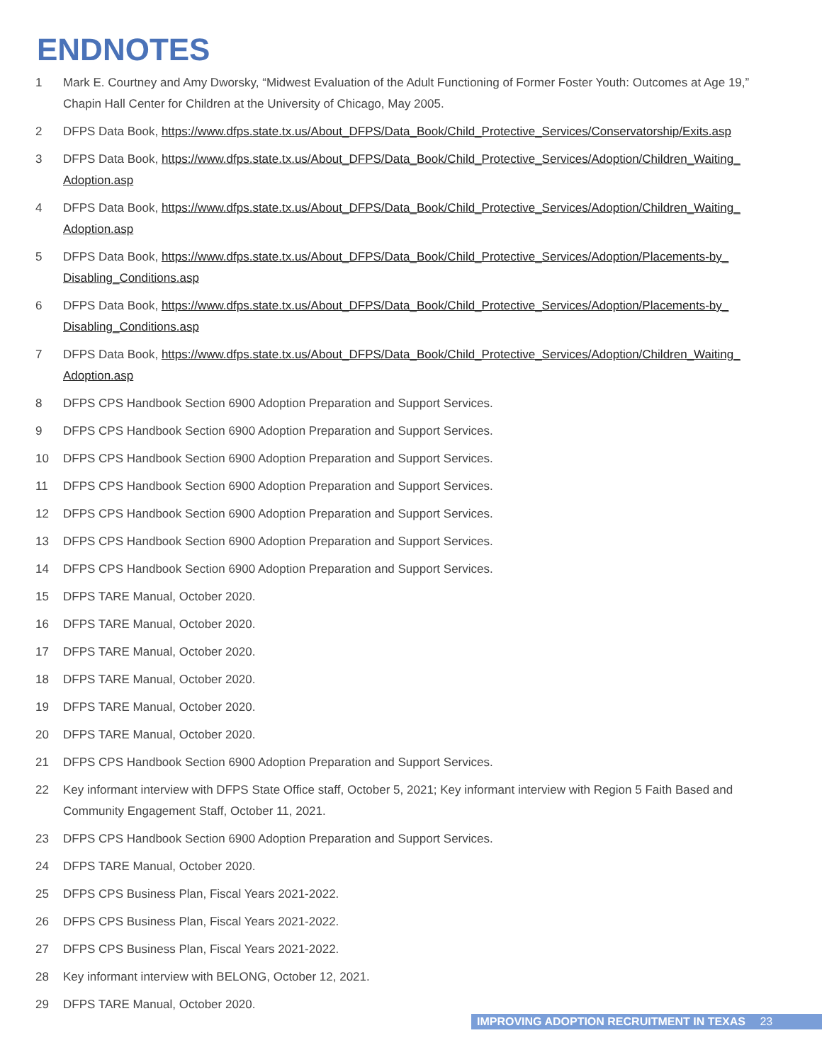ENDNOTES
1 Mark E. Courtney and Amy Dworsky, “Midwest Evaluation of the Adult Functioning of Former Foster Youth: Outcomes at Age 19,” Chapin Hall Center for Children at the University of Chicago, May 2005.
2 DFPS Data Book, https://www.dfps.state.tx.us/About_DFPS/Data_Book/Child_Protective_Services/Conservatorship/Exits.asp
3 DFPS Data Book, https://www.dfps.state.tx.us/About_DFPS/Data_Book/Child_Protective_Services/Adoption/Children_Waiting_ Adoption.asp
4 DFPS Data Book, https://www.dfps.state.tx.us/About_DFPS/Data_Book/Child_Protective_Services/Adoption/Children_Waiting_ Adoption.asp
5 DFPS Data Book, https://www.dfps.state.tx.us/About_DFPS/Data_Book/Child_Protective_Services/Adoption/Placements-by_ Disabling_Conditions.asp
6 DFPS Data Book, https://www.dfps.state.tx.us/About_DFPS/Data_Book/Child_Protective_Services/Adoption/Placements-by_ Disabling_Conditions.asp
7 DFPS Data Book, https://www.dfps.state.tx.us/About_DFPS/Data_Book/Child_Protective_Services/Adoption/Children_Waiting_ Adoption.asp
8 DFPS CPS Handbook Section 6900 Adoption Preparation and Support Services.
9 DFPS CPS Handbook Section 6900 Adoption Preparation and Support Services.
10 DFPS CPS Handbook Section 6900 Adoption Preparation and Support Services.
11 DFPS CPS Handbook Section 6900 Adoption Preparation and Support Services.
12 DFPS CPS Handbook Section 6900 Adoption Preparation and Support Services.
13 DFPS CPS Handbook Section 6900 Adoption Preparation and Support Services.
14 DFPS CPS Handbook Section 6900 Adoption Preparation and Support Services.
15 DFPS TARE Manual, October 2020.
16 DFPS TARE Manual, October 2020.
17 DFPS TARE Manual, October 2020.
18 DFPS TARE Manual, October 2020.
19 DFPS TARE Manual, October 2020.
20 DFPS TARE Manual, October 2020.
21 DFPS CPS Handbook Section 6900 Adoption Preparation and Support Services.
22 Key informant interview with DFPS State Office staff, October 5, 2021; Key informant interview with Region 5 Faith Based and Community Engagement Staff, October 11, 2021.
23 DFPS CPS Handbook Section 6900 Adoption Preparation and Support Services.
24 DFPS TARE Manual, October 2020.
25 DFPS CPS Business Plan, Fiscal Years 2021-2022.
26 DFPS CPS Business Plan, Fiscal Years 2021-2022.
27 DFPS CPS Business Plan, Fiscal Years 2021-2022.
28 Key informant interview with BELONG, October 12, 2021.
29 DFPS TARE Manual, October 2020.
IMPROVING ADOPTION RECRUITMENT IN TEXAS 23